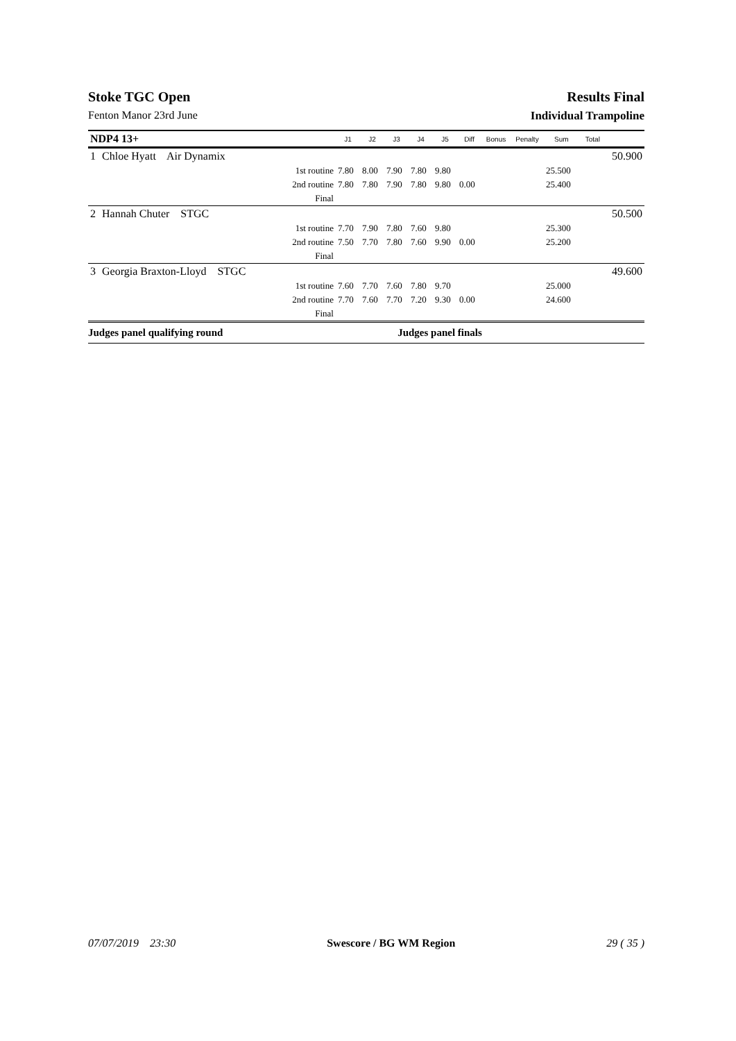Stoke TGC Open Results Final
Fenton Manor 23rd June Individual Trampoline
| NDP4 13+ | | | J1 | J2 | J3 | J4 | J5 | Diff | Bonus | Penalty | Sum | Total | |
| 1 | Chloe Hyatt Air Dynamix | | | | | | | | | | | | 50.900 |
| | | 1st routine | 7.80 | 8.00 | 7.90 | 7.80 | 9.80 | | | | 25.500 | | |
| | | 2nd routine | 7.80 | 7.80 | 7.90 | 7.80 | 9.80 | 0.00 | | | 25.400 | | |
| | | Final | | | | | | | | | | | |
| 2 | Hannah Chuter STGC | | | | | | | | | | | | 50.500 |
| | | 1st routine | 7.70 | 7.90 | 7.80 | 7.60 | 9.80 | | | | 25.300 | | |
| | | 2nd routine | 7.50 | 7.70 | 7.80 | 7.60 | 9.90 | 0.00 | | | 25.200 | | |
| | | Final | | | | | | | | | | | |
| 3 | Georgia Braxton-Lloyd STGC | | | | | | | | | | | | 49.600 |
| | | 1st routine | 7.60 | 7.70 | 7.60 | 7.80 | 9.70 | | | | 25.000 | | |
| | | 2nd routine | 7.70 | 7.60 | 7.70 | 7.20 | 9.30 | 0.00 | | | 24.600 | | |
| | | Final | | | | | | | | | | | |
| Judges panel qualifying round | | | Judges panel finals | | | | | | | | | | |
07/07/2019 23:30 Swescore / BG WM Region 29 ( 35 )